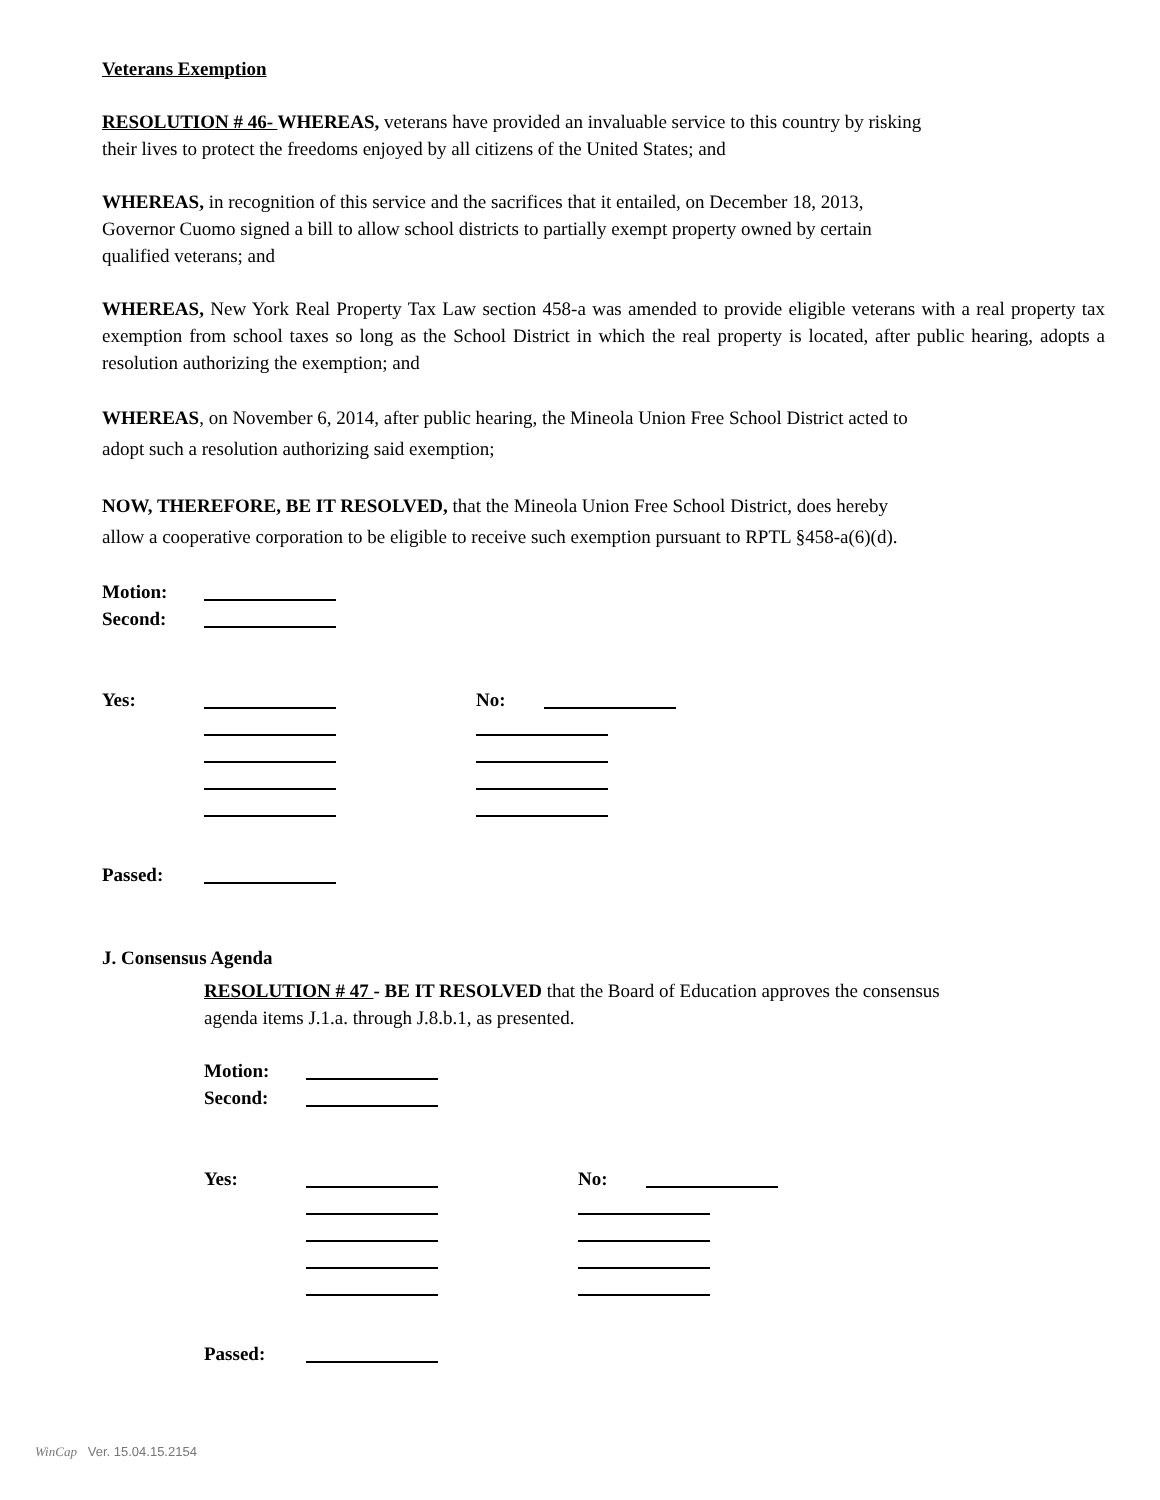Veterans Exemption
RESOLUTION # 46- WHEREAS, veterans have provided an invaluable service to this country by risking
their lives to protect the freedoms enjoyed by all citizens of the United States; and
WHEREAS, in recognition of this service and the sacrifices that it entailed, on December 18, 2013,
Governor Cuomo signed a bill to allow school districts to partially exempt property owned by certain
qualified veterans; and
WHEREAS, New York Real Property Tax Law section 458-a was amended to provide eligible veterans with a real property tax exemption from school taxes so long as the School District in which the real property is located, after public hearing, adopts a resolution authorizing the exemption; and
WHEREAS, on November 6, 2014, after public hearing, the Mineola Union Free School District acted to
adopt such a resolution authorizing said exemption;
NOW, THEREFORE, BE IT RESOLVED, that the Mineola Union Free School District, does hereby
allow a cooperative corporation to be eligible to receive such exemption pursuant to RPTL §458-a(6)(d).
Motion:
Second:
Yes: No:
Passed:
J. Consensus Agenda
RESOLUTION # 47 - BE IT RESOLVED that the Board of Education approves the consensus
agenda items J.1.a. through J.8.b.1, as presented.
Motion:
Second:
Yes: No:
Passed:
WinCap Ver. 15.04.15.2154